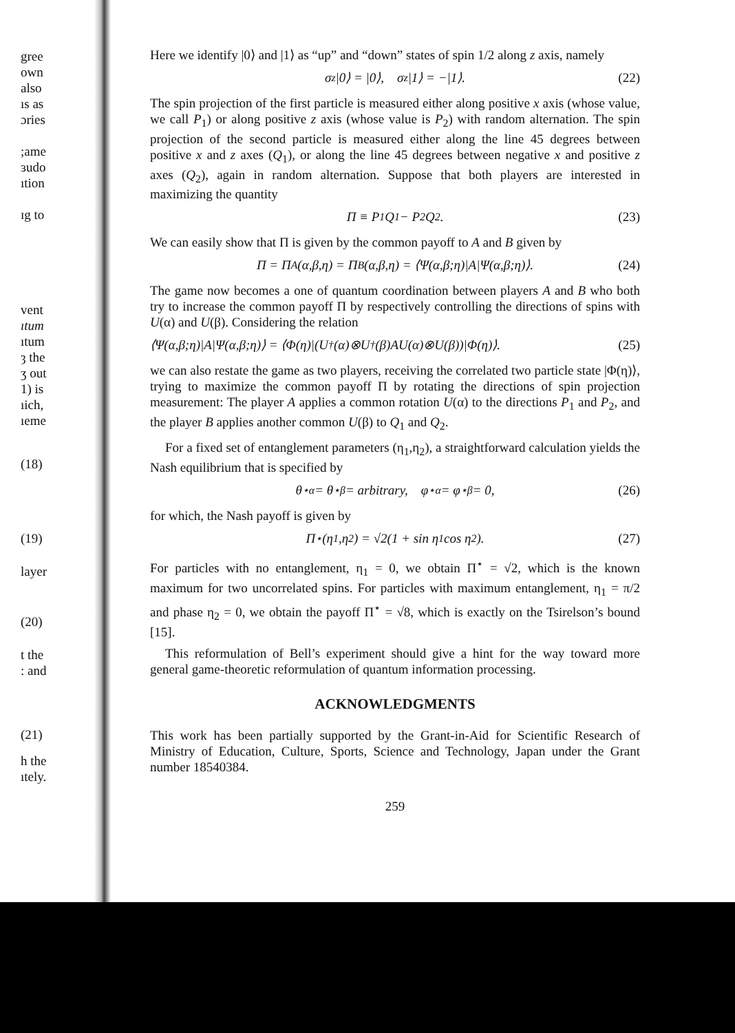gree
own
also
ıs as
ɔries
;ame
ɜudo
ıtion
ɪg to
vent
ıtum
ıtum
ȝ the
ʒ out
1) is
ıich,
ıeme
(18)
(19)
layer
(20)
t the
: and
(21)
h the
ıtely.
Here we identify |0⟩ and |1⟩ as “up” and “down” states of spin 1/2 along z axis, namely
σ<sub>z</sub>|0⟩ = |0⟩, σ<sub>z</sub>|1⟩ = −|1⟩. (22)
The spin projection of the first particle is measured either along positive x axis (whose value, we call P<sub>1</sub>) or along positive z axis (whose value is P<sub>2</sub>) with random alternation. The spin projection of the second particle is measured either along the line 45 degrees between positive x and z axes (Q<sub>1</sub>), or along the line 45 degrees between negative x and positive z axes (Q<sub>2</sub>), again in random alternation. Suppose that both players are interested in maximizing the quantity
Π ≡ P<sub>1</sub>Q<sub>1</sub> − P<sub>2</sub>Q<sub>2</sub>. (23)
We can easily show that Π is given by the common payoff to A and B given by
Π = Π<sub>A</sub>(α,β,η) = Π<sub>B</sub>(α,β,η) = ⟨Ψ(α,β;η)|A|Ψ(α,β;η)⟩. (24)
The game now becomes a one of quantum coordination between players A and B who both try to increase the common payoff Π by respectively controlling the directions of spins with U(α) and U(β). Considering the relation
⟨Ψ(α,β;η)|A|Ψ(α,β;η)⟩ = ⟨Φ(η)|(U<sup>†</sup>(α)⊗U<sup>†</sup>(β)AU(α)⊗U(β))|Φ(η)⟩. (25)
we can also restate the game as two players, receiving the correlated two particle state |Φ(η)⟩, trying to maximize the common payoff Π by rotating the directions of spin projection measurement: The player A applies a common rotation U(α) to the directions P<sub>1</sub> and P<sub>2</sub>, and the player B applies another common U(β) to Q<sub>1</sub> and Q<sub>2</sub>.
For a fixed set of entanglement parameters (η<sub>1</sub>,η<sub>2</sub>), a straightforward calculation yields the Nash equilibrium that is specified by
θ<sup>⋆</sup><sub>α</sub> = θ<sup>⋆</sup><sub>β</sub> = arbitrary, φ<sup>⋆</sup><sub>α</sub> = φ<sup>⋆</sup><sub>β</sub> = 0, (26)
for which, the Nash payoff is given by
Π<sup>⋆</sup>(η<sub>1</sub>,η<sub>2</sub>) = √2(1 + sin η<sub>1</sub> cos η<sub>2</sub>). (27)
For particles with no entanglement, η<sub>1</sub> = 0, we obtain Π<sup>⋆</sup> = √2, which is the known maximum for two uncorrelated spins. For particles with maximum entanglement, η<sub>1</sub> = π/2 and phase η<sub>2</sub> = 0, we obtain the payoff Π<sup>⋆</sup> = √8, which is exactly on the Tsirelson’s bound [15].
This reformulation of Bell’s experiment should give a hint for the way toward more general game-theoretic reformulation of quantum information processing.
ACKNOWLEDGMENTS
This work has been partially supported by the Grant-in-Aid for Scientific Research of Ministry of Education, Culture, Sports, Science and Technology, Japan under the Grant number 18540384.
259